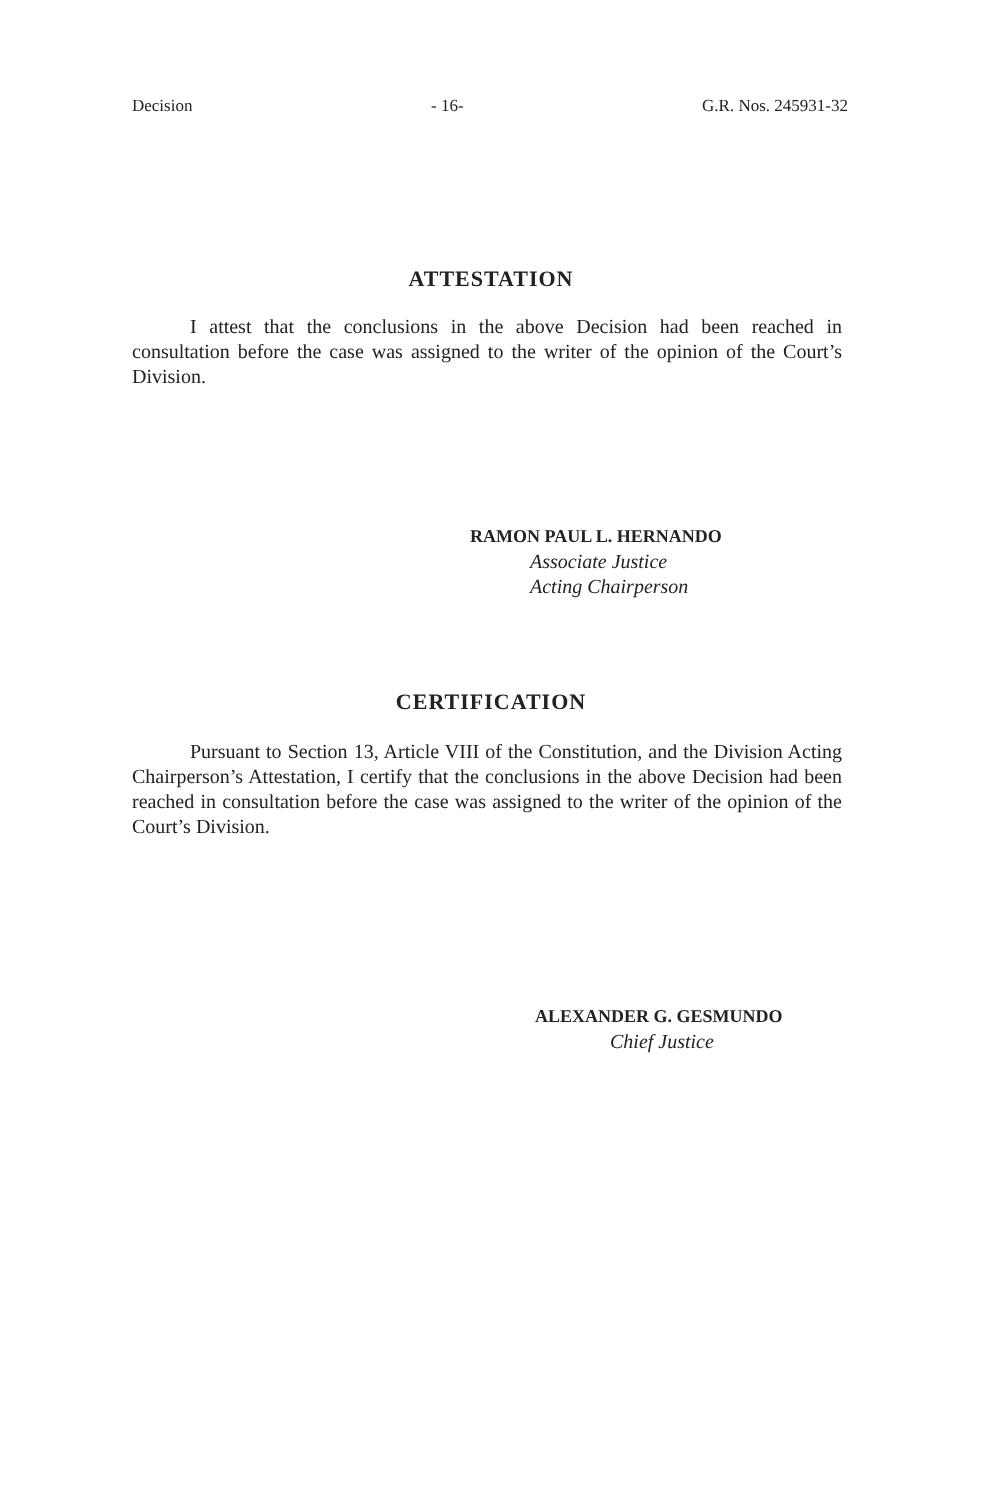Decision - 16- G.R. Nos. 245931-32
ATTESTATION
I attest that the conclusions in the above Decision had been reached in consultation before the case was assigned to the writer of the opinion of the Court’s Division.
RAMON PAUL L. HERNANDO
Associate Justice
Acting Chairperson
CERTIFICATION
Pursuant to Section 13, Article VIII of the Constitution, and the Division Acting Chairperson’s Attestation, I certify that the conclusions in the above Decision had been reached in consultation before the case was assigned to the writer of the opinion of the Court’s Division.
ALEXANDER G. GESMUNDO
Chief Justice